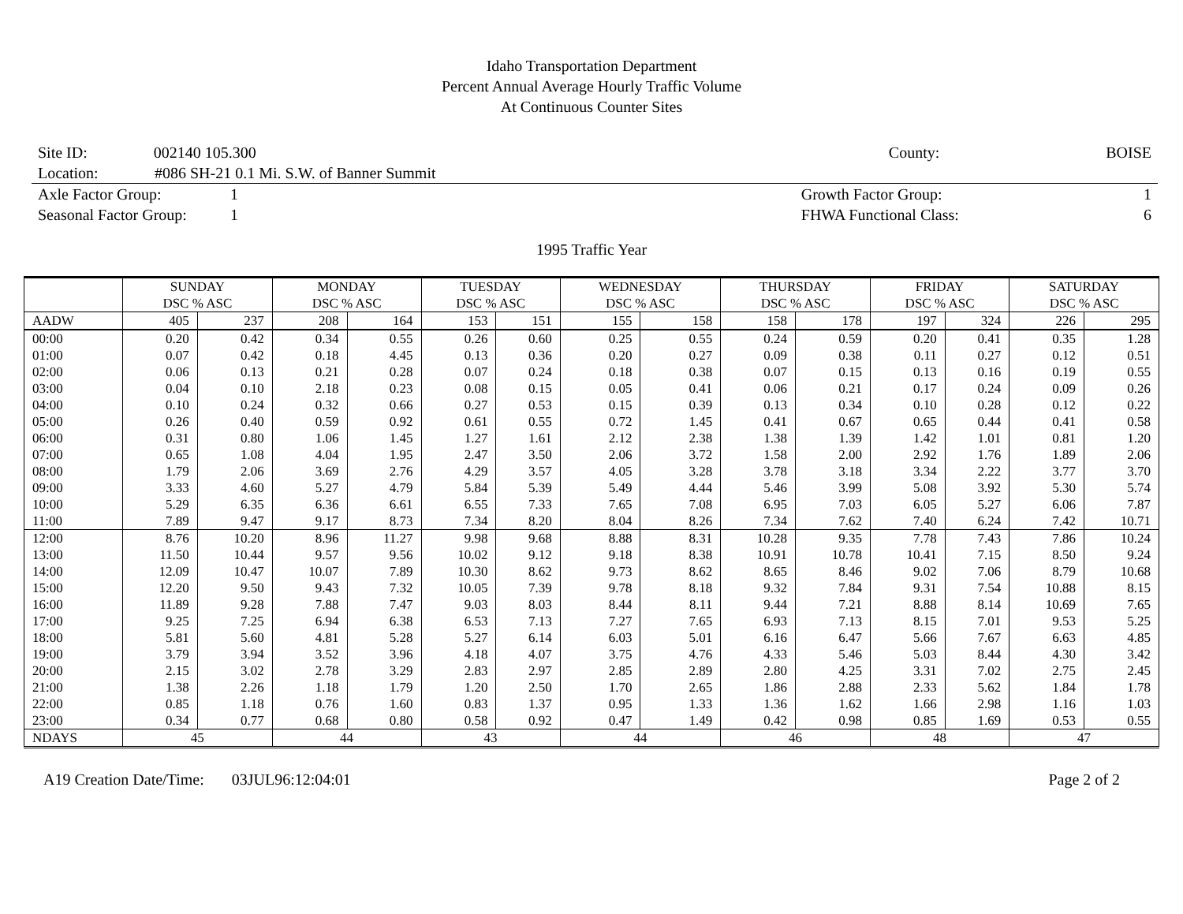Idaho Transportation Department
Percent Annual Average Hourly Traffic Volume
At Continuous Counter Sites
Site ID: 002140 105.300 County: BOISE
Location: #086 SH-21 0.1 Mi. S.W. of Banner Summit
Axle Factor Group: 1 Growth Factor Group: 1
Seasonal Factor Group: 1 FHWA Functional Class: 6
1995 Traffic Year
| | SUNDAY DSC % ASC | | MONDAY DSC % ASC | | TUESDAY DSC % ASC | | WEDNESDAY DSC % ASC | | THURSDAY DSC % ASC | | FRIDAY DSC % ASC | | SATURDAY DSC % ASC | |
| --- | --- | --- | --- | --- | --- | --- | --- | --- | --- | --- | --- | --- | --- | --- |
| AADW | 405 | 237 | 208 | 164 | 153 | 151 | 155 | 158 | 158 | 178 | 197 | 324 | 226 | 295 |
| 00:00 | 0.20 | 0.42 | 0.34 | 0.55 | 0.26 | 0.60 | 0.25 | 0.55 | 0.24 | 0.59 | 0.20 | 0.41 | 0.35 | 1.28 |
| 01:00 | 0.07 | 0.42 | 0.18 | 4.45 | 0.13 | 0.36 | 0.20 | 0.27 | 0.09 | 0.38 | 0.11 | 0.27 | 0.12 | 0.51 |
| 02:00 | 0.06 | 0.13 | 0.21 | 0.28 | 0.07 | 0.24 | 0.18 | 0.38 | 0.07 | 0.15 | 0.13 | 0.16 | 0.19 | 0.55 |
| 03:00 | 0.04 | 0.10 | 2.18 | 0.23 | 0.08 | 0.15 | 0.05 | 0.41 | 0.06 | 0.21 | 0.17 | 0.24 | 0.09 | 0.26 |
| 04:00 | 0.10 | 0.24 | 0.32 | 0.66 | 0.27 | 0.53 | 0.15 | 0.39 | 0.13 | 0.34 | 0.10 | 0.28 | 0.12 | 0.22 |
| 05:00 | 0.26 | 0.40 | 0.59 | 0.92 | 0.61 | 0.55 | 0.72 | 1.45 | 0.41 | 0.67 | 0.65 | 0.44 | 0.41 | 0.58 |
| 06:00 | 0.31 | 0.80 | 1.06 | 1.45 | 1.27 | 1.61 | 2.12 | 2.38 | 1.38 | 1.39 | 1.42 | 1.01 | 0.81 | 1.20 |
| 07:00 | 0.65 | 1.08 | 4.04 | 1.95 | 2.47 | 3.50 | 2.06 | 3.72 | 1.58 | 2.00 | 2.92 | 1.76 | 1.89 | 2.06 |
| 08:00 | 1.79 | 2.06 | 3.69 | 2.76 | 4.29 | 3.57 | 4.05 | 3.28 | 3.78 | 3.18 | 3.34 | 2.22 | 3.77 | 3.70 |
| 09:00 | 3.33 | 4.60 | 5.27 | 4.79 | 5.84 | 5.39 | 5.49 | 4.44 | 5.46 | 3.99 | 5.08 | 3.92 | 5.30 | 5.74 |
| 10:00 | 5.29 | 6.35 | 6.36 | 6.61 | 6.55 | 7.33 | 7.65 | 7.08 | 6.95 | 7.03 | 6.05 | 5.27 | 6.06 | 7.87 |
| 11:00 | 7.89 | 9.47 | 9.17 | 8.73 | 7.34 | 8.20 | 8.04 | 8.26 | 7.34 | 7.62 | 7.40 | 6.24 | 7.42 | 10.71 |
| 12:00 | 8.76 | 10.20 | 8.96 | 11.27 | 9.98 | 9.68 | 8.88 | 8.31 | 10.28 | 9.35 | 7.78 | 7.43 | 7.86 | 10.24 |
| 13:00 | 11.50 | 10.44 | 9.57 | 9.56 | 10.02 | 9.12 | 9.18 | 8.38 | 10.91 | 10.78 | 10.41 | 7.15 | 8.50 | 9.24 |
| 14:00 | 12.09 | 10.47 | 10.07 | 7.89 | 10.30 | 8.62 | 9.73 | 8.62 | 8.65 | 8.46 | 9.02 | 7.06 | 8.79 | 10.68 |
| 15:00 | 12.20 | 9.50 | 9.43 | 7.32 | 10.05 | 7.39 | 9.78 | 8.18 | 9.32 | 7.84 | 9.31 | 7.54 | 10.88 | 8.15 |
| 16:00 | 11.89 | 9.28 | 7.88 | 7.47 | 9.03 | 8.03 | 8.44 | 8.11 | 9.44 | 7.21 | 8.88 | 8.14 | 10.69 | 7.65 |
| 17:00 | 9.25 | 7.25 | 6.94 | 6.38 | 6.53 | 7.13 | 7.27 | 7.65 | 6.93 | 7.13 | 8.15 | 7.01 | 9.53 | 5.25 |
| 18:00 | 5.81 | 5.60 | 4.81 | 5.28 | 5.27 | 6.14 | 6.03 | 5.01 | 6.16 | 6.47 | 5.66 | 7.67 | 6.63 | 4.85 |
| 19:00 | 3.79 | 3.94 | 3.52 | 3.96 | 4.18 | 4.07 | 3.75 | 4.76 | 4.33 | 5.46 | 5.03 | 8.44 | 4.30 | 3.42 |
| 20:00 | 2.15 | 3.02 | 2.78 | 3.29 | 2.83 | 2.97 | 2.85 | 2.89 | 2.80 | 4.25 | 3.31 | 7.02 | 2.75 | 2.45 |
| 21:00 | 1.38 | 2.26 | 1.18 | 1.79 | 1.20 | 2.50 | 1.70 | 2.65 | 1.86 | 2.88 | 2.33 | 5.62 | 1.84 | 1.78 |
| 22:00 | 0.85 | 1.18 | 0.76 | 1.60 | 0.83 | 1.37 | 0.95 | 1.33 | 1.36 | 1.62 | 1.66 | 2.98 | 1.16 | 1.03 |
| 23:00 | 0.34 | 0.77 | 0.68 | 0.80 | 0.58 | 0.92 | 0.47 | 1.49 | 0.42 | 0.98 | 0.85 | 1.69 | 0.53 | 0.55 |
| NDAYS | 45 | | 44 | | 43 | | 44 | | 46 | | 48 | | 47 | |
A19 Creation Date/Time: 03JUL96:12:04:01 Page 2 of 2